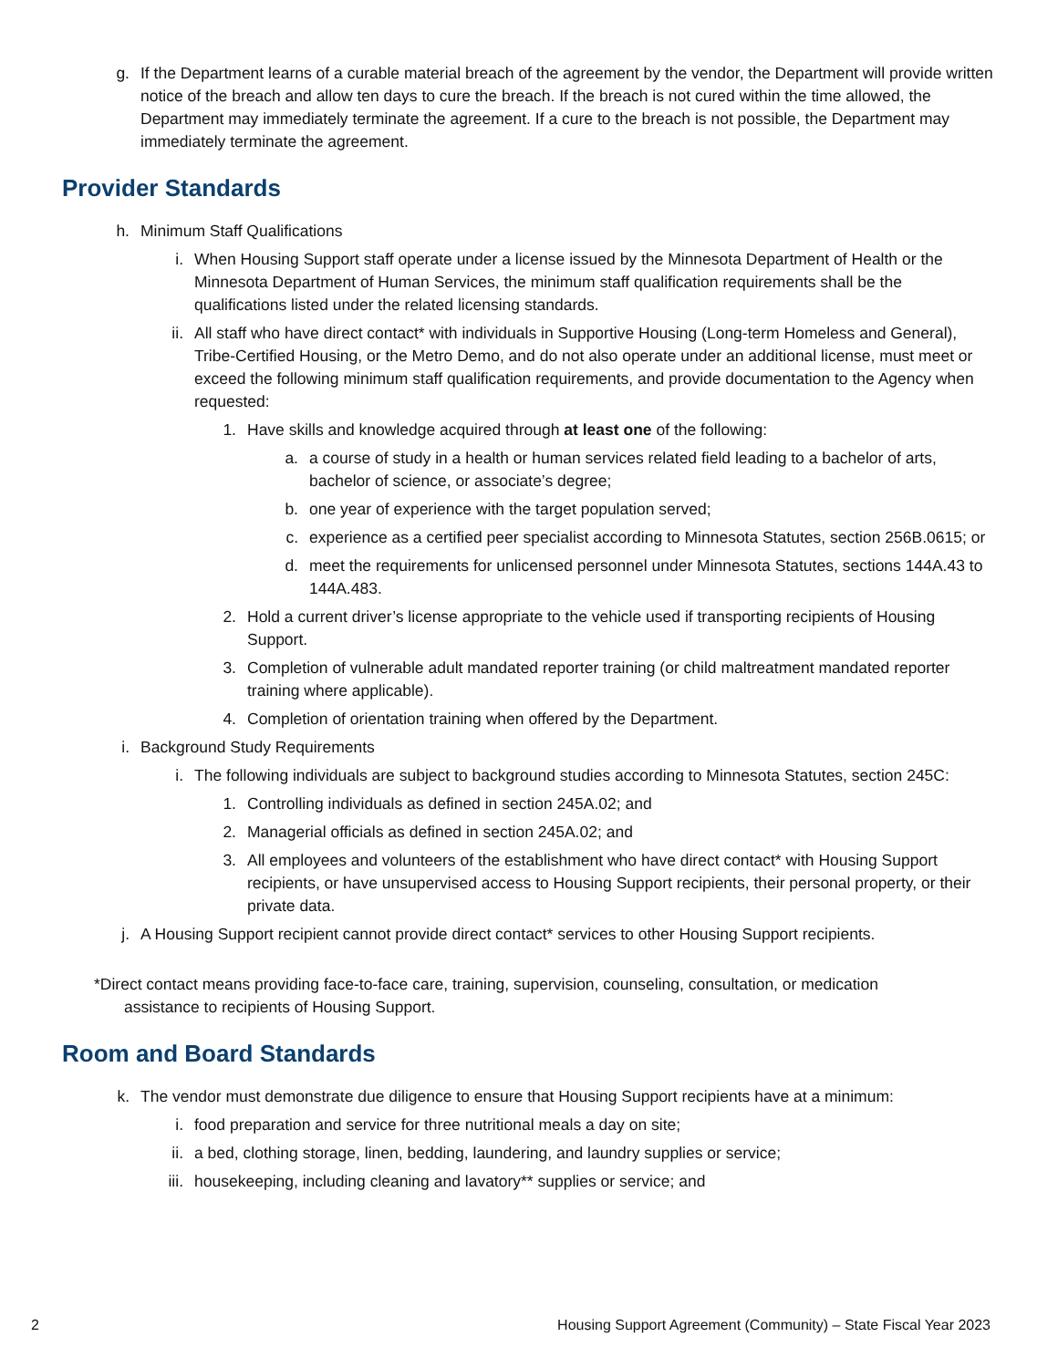g. If the Department learns of a curable material breach of the agreement by the vendor, the Department will provide written notice of the breach and allow ten days to cure the breach. If the breach is not cured within the time allowed, the Department may immediately terminate the agreement. If a cure to the breach is not possible, the Department may immediately terminate the agreement.
Provider Standards
h. Minimum Staff Qualifications
i. When Housing Support staff operate under a license issued by the Minnesota Department of Health or the Minnesota Department of Human Services, the minimum staff qualification requirements shall be the qualifications listed under the related licensing standards.
ii. All staff who have direct contact* with individuals in Supportive Housing (Long-term Homeless and General), Tribe-Certified Housing, or the Metro Demo, and do not also operate under an additional license, must meet or exceed the following minimum staff qualification requirements, and provide documentation to the Agency when requested:
1. Have skills and knowledge acquired through at least one of the following:
a. a course of study in a health or human services related field leading to a bachelor of arts, bachelor of science, or associate’s degree;
b. one year of experience with the target population served;
c. experience as a certified peer specialist according to Minnesota Statutes, section 256B.0615; or
d. meet the requirements for unlicensed personnel under Minnesota Statutes, sections 144A.43 to 144A.483.
2. Hold a current driver’s license appropriate to the vehicle used if transporting recipients of Housing Support.
3. Completion of vulnerable adult mandated reporter training (or child maltreatment mandated reporter training where applicable).
4. Completion of orientation training when offered by the Department.
i. Background Study Requirements
i. The following individuals are subject to background studies according to Minnesota Statutes, section 245C:
1. Controlling individuals as defined in section 245A.02; and
2. Managerial officials as defined in section 245A.02; and
3. All employees and volunteers of the establishment who have direct contact* with Housing Support recipients, or have unsupervised access to Housing Support recipients, their personal property, or their private data.
j. A Housing Support recipient cannot provide direct contact* services to other Housing Support recipients.
*Direct contact means providing face-to-face care, training, supervision, counseling, consultation, or medication assistance to recipients of Housing Support.
Room and Board Standards
k. The vendor must demonstrate due diligence to ensure that Housing Support recipients have at a minimum:
i. food preparation and service for three nutritional meals a day on site;
ii. a bed, clothing storage, linen, bedding, laundering, and laundry supplies or service;
iii. housekeeping, including cleaning and lavatory** supplies or service; and
2 Housing Support Agreement (Community) – State Fiscal Year 2023